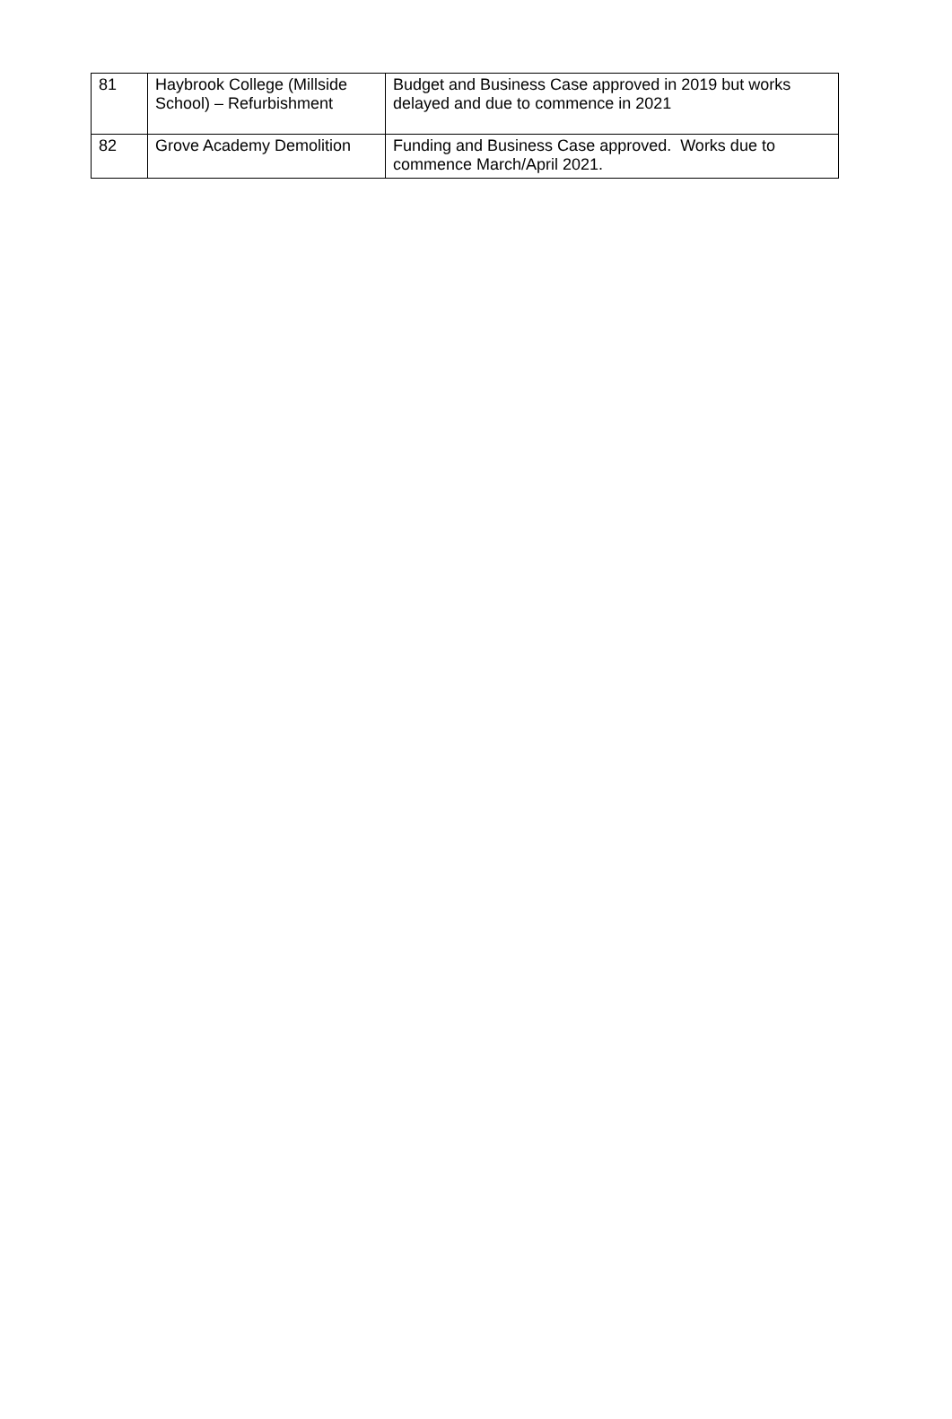| 81 | Haybrook College (Millside School) – Refurbishment | Budget and Business Case approved in 2019 but works delayed and due to commence in 2021 |
| 82 | Grove Academy Demolition | Funding and Business Case approved. Works due to commence March/April 2021. |